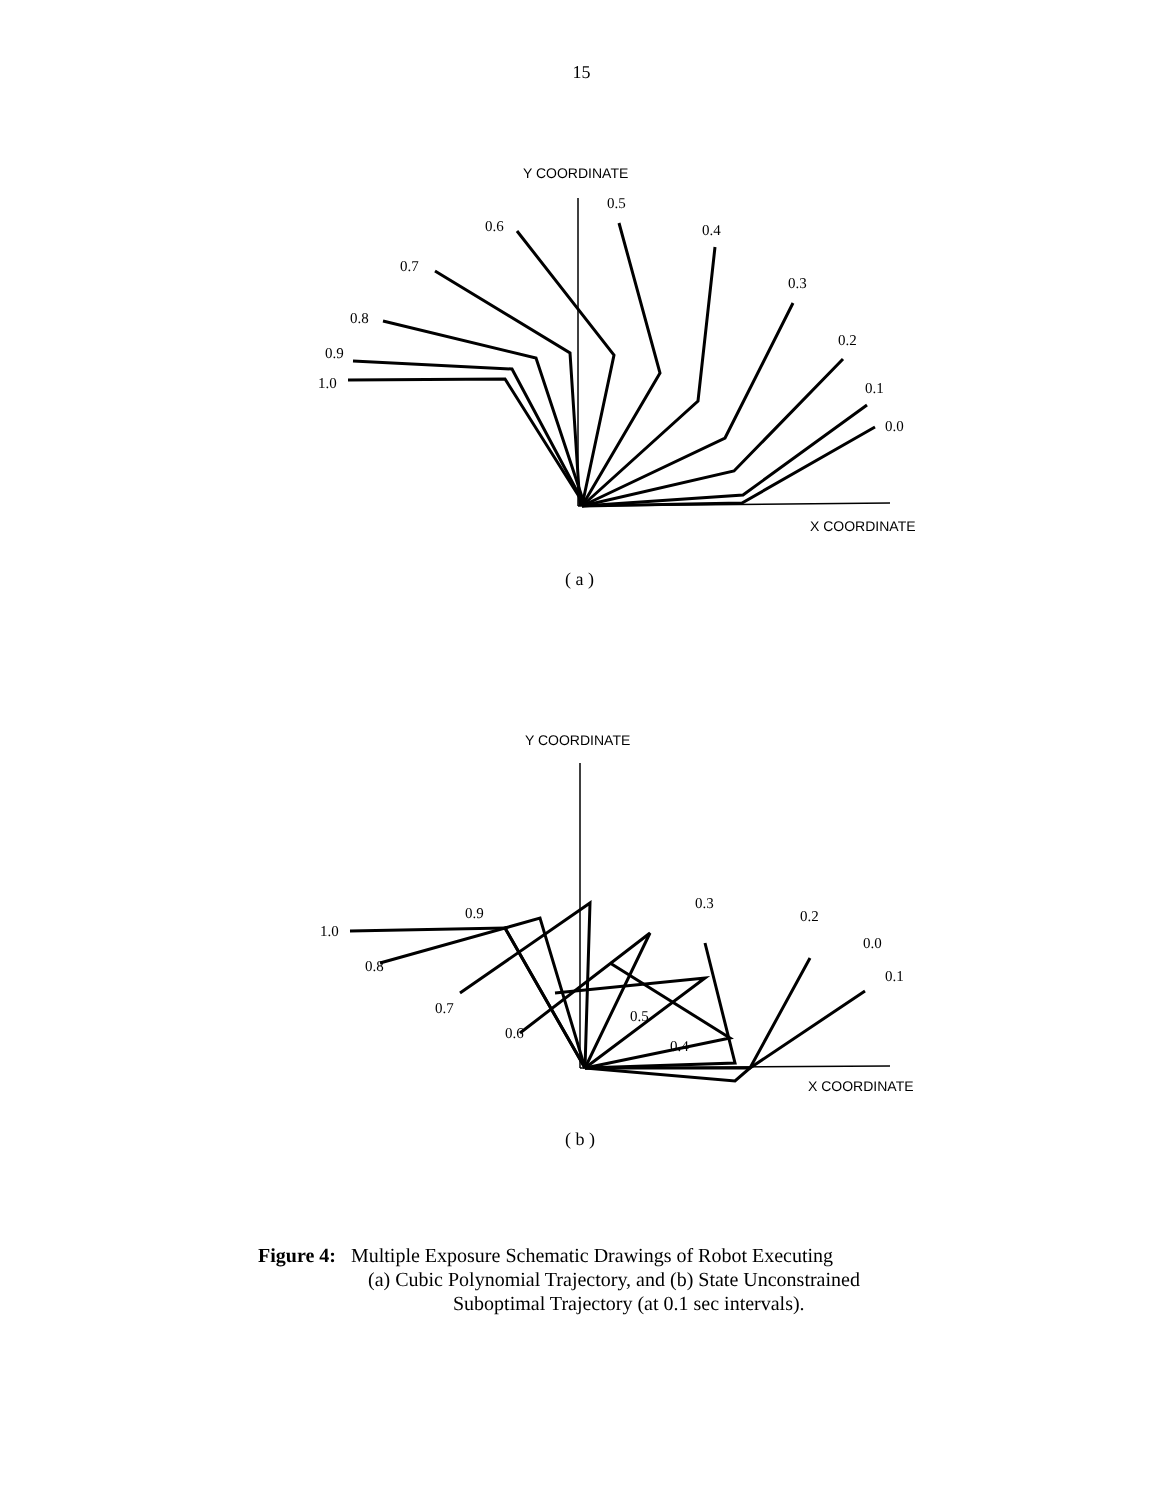15
Y COORDINATE
X COORDINATE
0.5
0.6
0.4
0.7
0.3
0.8
0.2
0.9
0.1
1.0
0.0
( a )
Y COORDINATE
X COORDINATE
0.9
0.3
0.2
1.0
0.0
0.8
0.1
0.7
0.5
0.6
0.4
( b )
Figure 4: Multiple Exposure Schematic Drawings of Robot Executing
(a) Cubic Polynomial Trajectory, and (b) State Unconstrained
Suboptimal Trajectory (at 0.1 sec intervals).